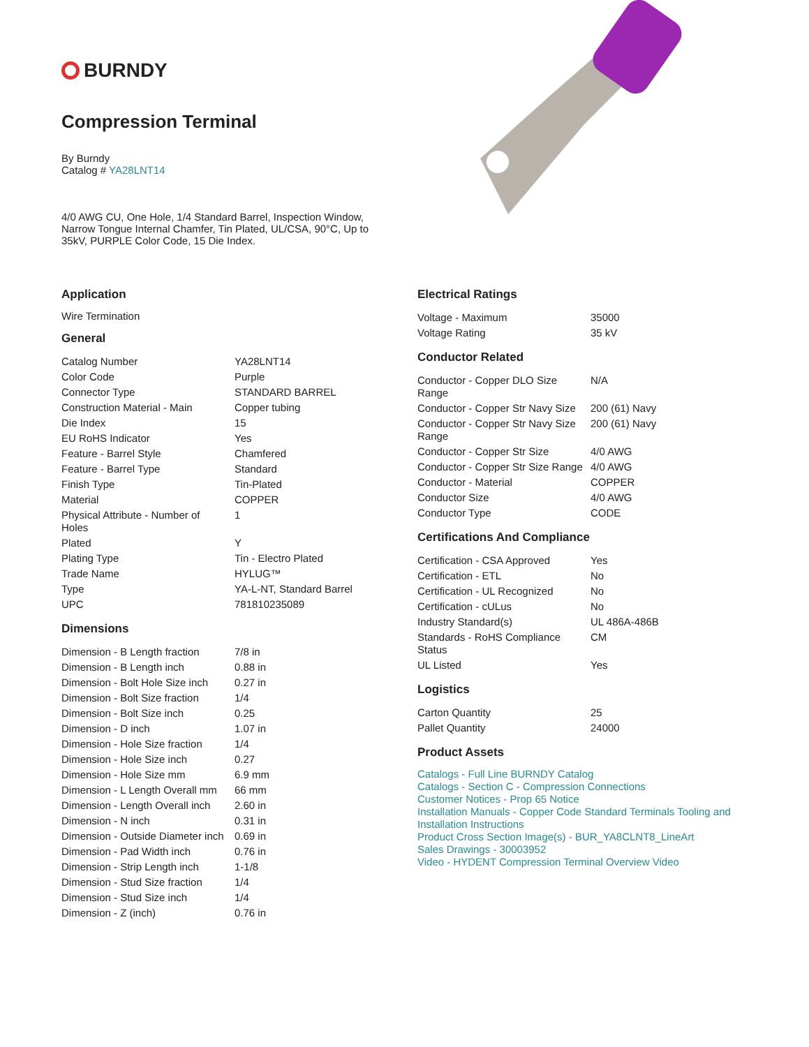BURNDY
Compression Terminal
By Burndy
Catalog # YA28LNT14
4/0 AWG CU, One Hole, 1/4 Standard Barrel, Inspection Window, Narrow Tongue Internal Chamfer, Tin Plated, UL/CSA, 90°C, Up to 35kV, PURPLE Color Code, 15 Die Index.
Application
Wire Termination
General
| Catalog Number | YA28LNT14 |
| Color Code | Purple |
| Connector Type | STANDARD BARREL |
| Construction Material - Main | Copper tubing |
| Die Index | 15 |
| EU RoHS Indicator | Yes |
| Feature - Barrel Style | Chamfered |
| Feature - Barrel Type | Standard |
| Finish Type | Tin-Plated |
| Material | COPPER |
| Physical Attribute - Number of Holes | 1 |
| Plated | Y |
| Plating Type | Tin - Electro Plated |
| Trade Name | HYLUG™ |
| Type | YA-L-NT, Standard Barrel |
| UPC | 781810235089 |
Dimensions
| Dimension - B Length fraction | 7/8 in |
| Dimension - B Length inch | 0.88 in |
| Dimension - Bolt Hole Size inch | 0.27 in |
| Dimension - Bolt Size fraction | 1/4 |
| Dimension - Bolt Size inch | 0.25 |
| Dimension - D inch | 1.07 in |
| Dimension - Hole Size fraction | 1/4 |
| Dimension - Hole Size inch | 0.27 |
| Dimension - Hole Size mm | 6.9 mm |
| Dimension - L Length Overall mm | 66 mm |
| Dimension - Length Overall inch | 2.60 in |
| Dimension - N inch | 0.31 in |
| Dimension - Outside Diameter inch | 0.69 in |
| Dimension - Pad Width inch | 0.76 in |
| Dimension - Strip Length inch | 1-1/8 |
| Dimension - Stud Size fraction | 1/4 |
| Dimension - Stud Size inch | 1/4 |
| Dimension - Z (inch) | 0.76 in |
Electrical Ratings
| Voltage - Maximum | 35000 |
| Voltage Rating | 35 kV |
Conductor Related
| Conductor - Copper DLO Size Range | N/A |
| Conductor - Copper Str Navy Size | 200 (61) Navy |
| Conductor - Copper Str Navy Size Range | 200 (61) Navy |
| Conductor - Copper Str Size | 4/0 AWG |
| Conductor - Copper Str Size Range | 4/0 AWG |
| Conductor - Material | COPPER |
| Conductor Size | 4/0 AWG |
| Conductor Type | CODE |
Certifications And Compliance
| Certification - CSA Approved | Yes |
| Certification - ETL | No |
| Certification - UL Recognized | No |
| Certification - cULus | No |
| Industry Standard(s) | UL 486A-486B |
| Standards - RoHS Compliance Status | CM |
| UL Listed | Yes |
Logistics
| Carton Quantity | 25 |
| Pallet Quantity | 24000 |
Product Assets
Catalogs - Full Line BURNDY Catalog
Catalogs - Section C - Compression Connections
Customer Notices - Prop 65 Notice
Installation Manuals - Copper Code Standard Terminals Tooling and Installation Instructions
Product Cross Section Image(s) - BUR_YA8CLNT8_LineArt
Sales Drawings - 30003952
Video - HYDENT Compression Terminal Overview Video